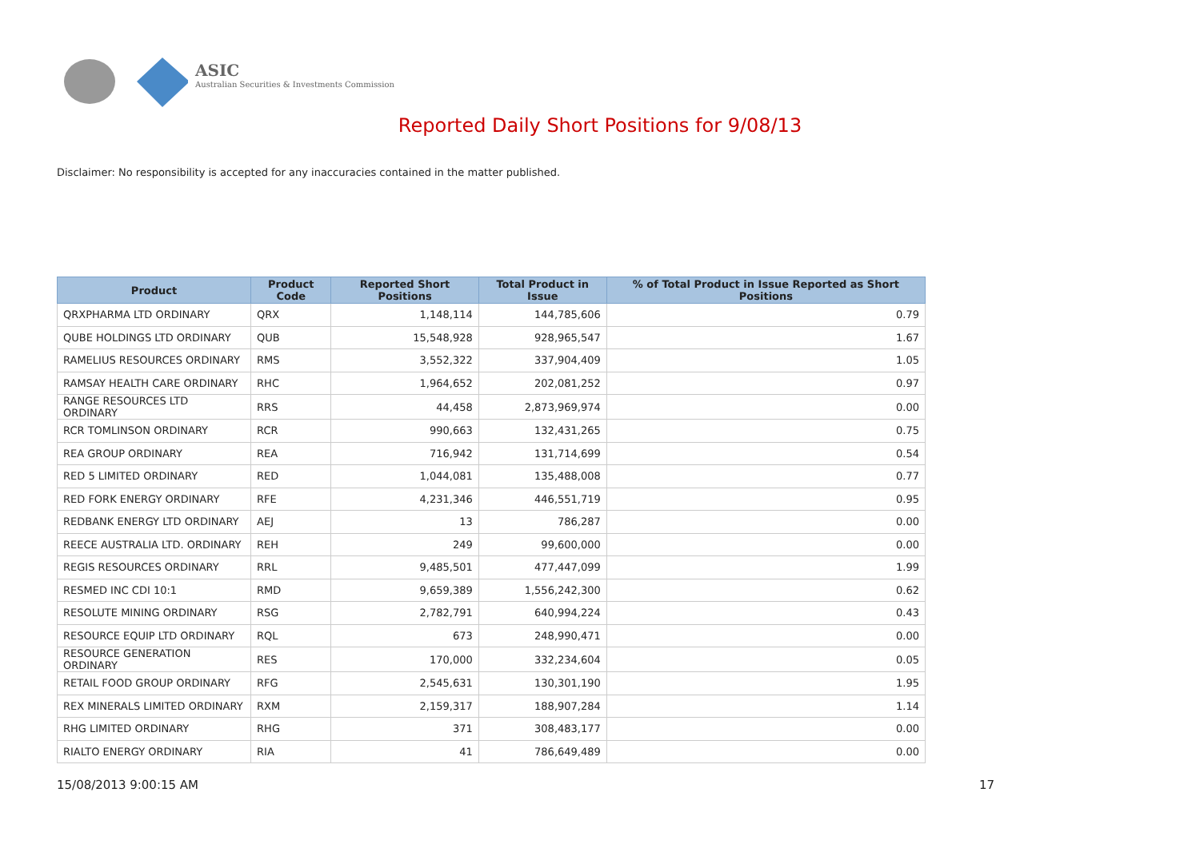ASIC
Australian Securities & Investments Commission
Reported Daily Short Positions for 9/08/13
Disclaimer: No responsibility is accepted for any inaccuracies contained in the matter published.
| Product | Product Code | Reported Short Positions | Total Product in Issue | % of Total Product in Issue Reported as Short Positions |
| --- | --- | --- | --- | --- |
| QRXPHARMA LTD ORDINARY | QRX | 1,148,114 | 144,785,606 | 0.79 |
| QUBE HOLDINGS LTD ORDINARY | QUB | 15,548,928 | 928,965,547 | 1.67 |
| RAMELIUS RESOURCES ORDINARY | RMS | 3,552,322 | 337,904,409 | 1.05 |
| RAMSAY HEALTH CARE ORDINARY | RHC | 1,964,652 | 202,081,252 | 0.97 |
| RANGE RESOURCES LTD ORDINARY | RRS | 44,458 | 2,873,969,974 | 0.00 |
| RCR TOMLINSON ORDINARY | RCR | 990,663 | 132,431,265 | 0.75 |
| REA GROUP ORDINARY | REA | 716,942 | 131,714,699 | 0.54 |
| RED 5 LIMITED ORDINARY | RED | 1,044,081 | 135,488,008 | 0.77 |
| RED FORK ENERGY ORDINARY | RFE | 4,231,346 | 446,551,719 | 0.95 |
| REDBANK ENERGY LTD ORDINARY | AEJ | 13 | 786,287 | 0.00 |
| REECE AUSTRALIA LTD. ORDINARY | REH | 249 | 99,600,000 | 0.00 |
| REGIS RESOURCES ORDINARY | RRL | 9,485,501 | 477,447,099 | 1.99 |
| RESMED INC CDI 10:1 | RMD | 9,659,389 | 1,556,242,300 | 0.62 |
| RESOLUTE MINING ORDINARY | RSG | 2,782,791 | 640,994,224 | 0.43 |
| RESOURCE EQUIP LTD ORDINARY | RQL | 673 | 248,990,471 | 0.00 |
| RESOURCE GENERATION ORDINARY | RES | 170,000 | 332,234,604 | 0.05 |
| RETAIL FOOD GROUP ORDINARY | RFG | 2,545,631 | 130,301,190 | 1.95 |
| REX MINERALS LIMITED ORDINARY | RXM | 2,159,317 | 188,907,284 | 1.14 |
| RHG LIMITED ORDINARY | RHG | 371 | 308,483,177 | 0.00 |
| RIALTO ENERGY ORDINARY | RIA | 41 | 786,649,489 | 0.00 |
15/08/2013 9:00:15 AM 17